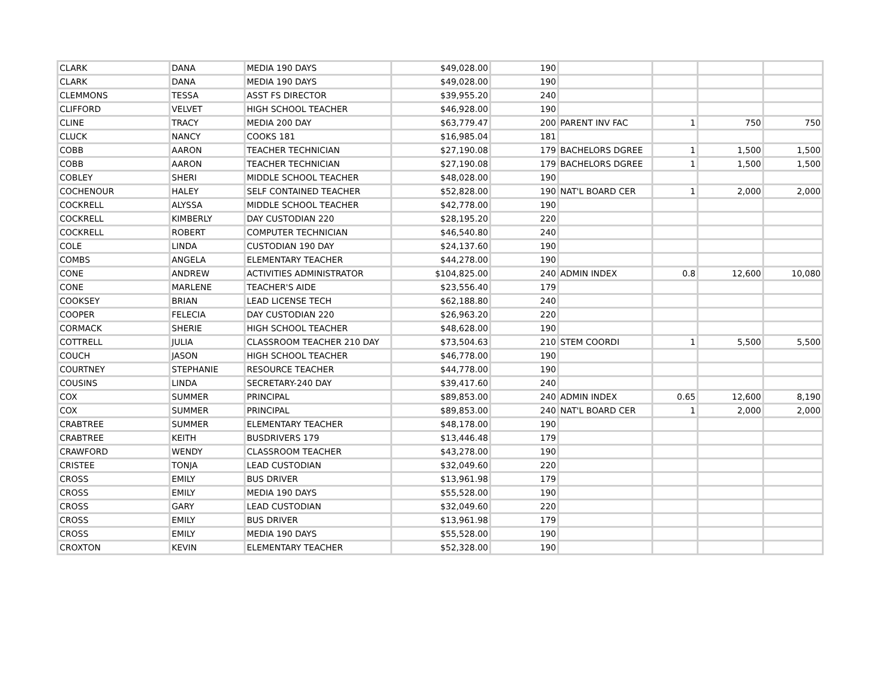| CLARK | DANA | MEDIA 190 DAYS | $49,028.00 | 190 | | | | |
| CLARK | DANA | MEDIA 190 DAYS | $49,028.00 | 190 | | | | |
| CLEMMONS | TESSA | ASST FS DIRECTOR | $39,955.20 | 240 | | | | |
| CLIFFORD | VELVET | HIGH SCHOOL TEACHER | $46,928.00 | 190 | | | | |
| CLINE | TRACY | MEDIA 200 DAY | $63,779.47 | 200 | PARENT INV FAC | 1 | 750 | 750 |
| CLUCK | NANCY | COOKS 181 | $16,985.04 | 181 | | | | |
| COBB | AARON | TEACHER TECHNICIAN | $27,190.08 | 179 | BACHELORS DGREE | 1 | 1,500 | 1,500 |
| COBB | AARON | TEACHER TECHNICIAN | $27,190.08 | 179 | BACHELORS DGREE | 1 | 1,500 | 1,500 |
| COBLEY | SHERI | MIDDLE SCHOOL TEACHER | $48,028.00 | 190 | | | | |
| COCHENOUR | HALEY | SELF CONTAINED TEACHER | $52,828.00 | 190 | NAT'L BOARD CER | 1 | 2,000 | 2,000 |
| COCKRELL | ALYSSA | MIDDLE SCHOOL TEACHER | $42,778.00 | 190 | | | | |
| COCKRELL | KIMBERLY | DAY CUSTODIAN 220 | $28,195.20 | 220 | | | | |
| COCKRELL | ROBERT | COMPUTER TECHNICIAN | $46,540.80 | 240 | | | | |
| COLE | LINDA | CUSTODIAN 190 DAY | $24,137.60 | 190 | | | | |
| COMBS | ANGELA | ELEMENTARY TEACHER | $44,278.00 | 190 | | | | |
| CONE | ANDREW | ACTIVITIES ADMINISTRATOR | $104,825.00 | 240 | ADMIN INDEX | 0.8 | 12,600 | 10,080 |
| CONE | MARLENE | TEACHER'S AIDE | $23,556.40 | 179 | | | | |
| COOKSEY | BRIAN | LEAD LICENSE TECH | $62,188.80 | 240 | | | | |
| COOPER | FELECIA | DAY CUSTODIAN 220 | $26,963.20 | 220 | | | | |
| CORMACK | SHERIE | HIGH SCHOOL TEACHER | $48,628.00 | 190 | | | | |
| COTTRELL | JULIA | CLASSROOM TEACHER 210 DAY | $73,504.63 | 210 | STEM COORDI | 1 | 5,500 | 5,500 |
| COUCH | JASON | HIGH SCHOOL TEACHER | $46,778.00 | 190 | | | | |
| COURTNEY | STEPHANIE | RESOURCE TEACHER | $44,778.00 | 190 | | | | |
| COUSINS | LINDA | SECRETARY-240 DAY | $39,417.60 | 240 | | | | |
| COX | SUMMER | PRINCIPAL | $89,853.00 | 240 | ADMIN INDEX | 0.65 | 12,600 | 8,190 |
| COX | SUMMER | PRINCIPAL | $89,853.00 | 240 | NAT'L BOARD CER | 1 | 2,000 | 2,000 |
| CRABTREE | SUMMER | ELEMENTARY TEACHER | $48,178.00 | 190 | | | | |
| CRABTREE | KEITH | BUSDRIVERS 179 | $13,446.48 | 179 | | | | |
| CRAWFORD | WENDY | CLASSROOM TEACHER | $43,278.00 | 190 | | | | |
| CRISTEE | TONJA | LEAD CUSTODIAN | $32,049.60 | 220 | | | | |
| CROSS | EMILY | BUS DRIVER | $13,961.98 | 179 | | | | |
| CROSS | EMILY | MEDIA 190 DAYS | $55,528.00 | 190 | | | | |
| CROSS | GARY | LEAD CUSTODIAN | $32,049.60 | 220 | | | | |
| CROSS | EMILY | BUS DRIVER | $13,961.98 | 179 | | | | |
| CROSS | EMILY | MEDIA 190 DAYS | $55,528.00 | 190 | | | | |
| CROXTON | KEVIN | ELEMENTARY TEACHER | $52,328.00 | 190 | | | | |